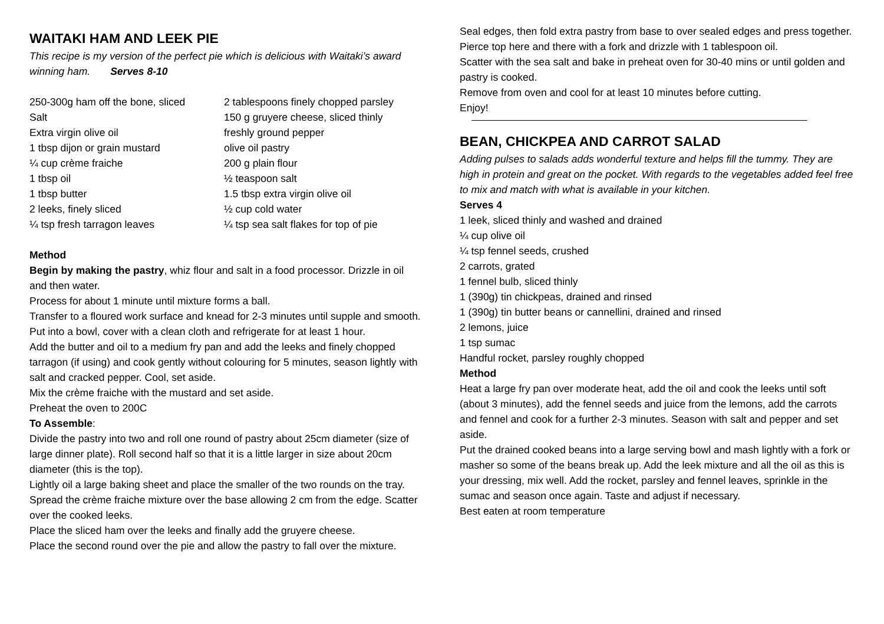WAITAKI HAM AND LEEK PIE
This recipe is my version of the perfect pie which is delicious with Waitaki’s award winning ham. Serves 8-10
250-300g ham off the bone, sliced 2 tablespoons finely chopped parsley Salt 150 g gruyere cheese, sliced thinly Extra virgin olive oil freshly ground pepper 1 tbsp dijon or grain mustard olive oil pastry ¼ cup crème fraiche 200 g plain flour 1 tbsp oil ½ teaspoon salt 1 tbsp butter 1.5 tbsp extra virgin olive oil 2 leeks, finely sliced ½ cup cold water ¼ tsp fresh tarragon leaves ¼ tsp sea salt flakes for top of pie
Method
Begin by making the pastry, whiz flour and salt in a food processor. Drizzle in oil and then water.
Process for about 1 minute until mixture forms a ball.
Transfer to a floured work surface and knead for 2-3 minutes until supple and smooth.
Put into a bowl, cover with a clean cloth and refrigerate for at least 1 hour.
Add the butter and oil to a medium fry pan and add the leeks and finely chopped tarragon (if using) and cook gently without colouring for 5 minutes, season lightly with salt and cracked pepper. Cool, set aside.
Mix the crème fraiche with the mustard and set aside.
Preheat the oven to 200C
To Assemble:
Divide the pastry into two and roll one round of pastry about 25cm diameter (size of large dinner plate). Roll second half so that it is a little larger in size about 20cm diameter (this is the top).
Lightly oil a large baking sheet and place the smaller of the two rounds on the tray. Spread the crème fraiche mixture over the base allowing 2 cm from the edge. Scatter over the cooked leeks.
Place the sliced ham over the leeks and finally add the gruyere cheese.
Place the second round over the pie and allow the pastry to fall over the mixture.
Seal edges, then fold extra pastry from base to over sealed edges and press together.
Pierce top here and there with a fork and drizzle with 1 tablespoon oil.
Scatter with the sea salt and bake in preheat oven for 30-40 mins or until golden and pastry is cooked.
Remove from oven and cool for at least 10 minutes before cutting.
Enjoy!
BEAN, CHICKPEA AND CARROT SALAD
Adding pulses to salads adds wonderful texture and helps fill the tummy. They are high in protein and great on the pocket. With regards to the vegetables added feel free to mix and match with what is available in your kitchen.
Serves 4
1 leek, sliced thinly and washed and drained
¼ cup olive oil
¼ tsp fennel seeds, crushed
2 carrots, grated
1 fennel bulb, sliced thinly
1 (390g) tin chickpeas, drained and rinsed
1 (390g) tin butter beans or cannellini, drained and rinsed
2 lemons, juice
1 tsp sumac
Handful rocket, parsley roughly chopped
Method
Heat a large fry pan over moderate heat, add the oil and cook the leeks until soft (about 3 minutes), add the fennel seeds and juice from the lemons, add the carrots and fennel and cook for a further 2-3 minutes. Season with salt and pepper and set aside.
Put the drained cooked beans into a large serving bowl and mash lightly with a fork or masher so some of the beans break up. Add the leek mixture and all the oil as this is your dressing, mix well. Add the rocket, parsley and fennel leaves, sprinkle in the sumac and season once again. Taste and adjust if necessary.
Best eaten at room temperature